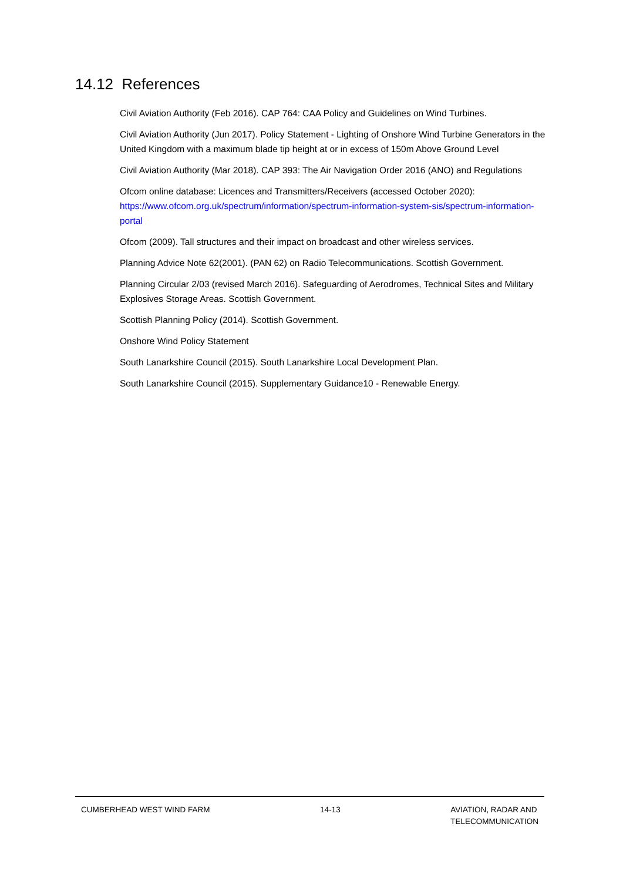14.12 References
Civil Aviation Authority (Feb 2016). CAP 764: CAA Policy and Guidelines on Wind Turbines.
Civil Aviation Authority (Jun 2017). Policy Statement - Lighting of Onshore Wind Turbine Generators in the United Kingdom with a maximum blade tip height at or in excess of 150m Above Ground Level
Civil Aviation Authority (Mar 2018). CAP 393: The Air Navigation Order 2016 (ANO) and Regulations
Ofcom online database: Licences and Transmitters/Receivers (accessed October 2020): https://www.ofcom.org.uk/spectrum/information/spectrum-information-system-sis/spectrum-information-portal
Ofcom (2009). Tall structures and their impact on broadcast and other wireless services.
Planning Advice Note 62(2001). (PAN 62) on Radio Telecommunications. Scottish Government.
Planning Circular 2/03 (revised March 2016). Safeguarding of Aerodromes, Technical Sites and Military Explosives Storage Areas. Scottish Government.
Scottish Planning Policy (2014). Scottish Government.
Onshore Wind Policy Statement
South Lanarkshire Council (2015). South Lanarkshire Local Development Plan.
South Lanarkshire Council (2015). Supplementary Guidance10 - Renewable Energy.
CUMBERHEAD WEST WIND FARM 14-13 AVIATION, RADAR AND
TELECOMMUNICATION